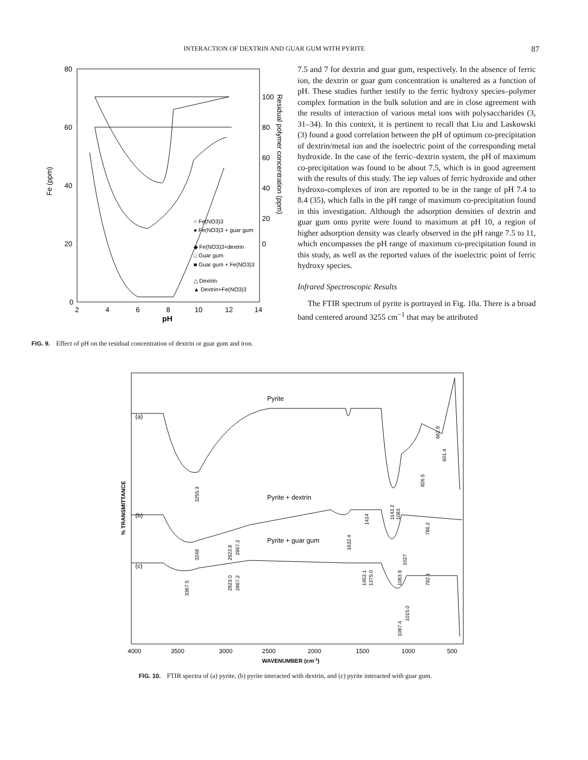INTERACTION OF DEXTRIN AND GUAR GUM WITH PYRITE 87
80
60
40
20
0
2
4
6
8
10
12
14
pH
Fe (ppm)
100
80
60
40
20
0
Residual polymer concentration (ppm)
○ Fe(NO3)3
● Fe(NO3)3 + guar gum
◆ Fe(NO3)3+dextrin
□ Guar gum
■ Guar gum + Fe(NO3)3
△ Dextrin
▲ Dextrin+Fe(NO3)3
FIG. 9. Effect of pH on the residual concentration of dextrin or guar gum and iron.
7.5 and 7 for dextrin and guar gum, respectively. In the absence of ferric ion, the dextrin or guar gum concentration is unaltered as a function of pH. These studies further testify to the ferric hydroxy species–polymer complex formation in the bulk solution and are in close agreement with the results of interaction of various metal ions with polysaccharides (3, 31–34). In this context, it is pertinent to recall that Liu and Laskowski (3) found a good correlation between the pH of optimum co-precipitation of dextrin/metal ion and the isoelectric point of the corresponding metal hydroxide. In the case of the ferric–dextrin system, the pH of maximum co-precipitation was found to be about 7.5, which is in good agreement with the results of this study. The iep values of ferric hydroxide and other hydroxo-complexes of iron are reported to be in the range of pH 7.4 to 8.4 (35), which falls in the pH range of maximum co-precipitation found in this investigation. Although the adsorption densities of dextrin and guar gum onto pyrite were found to maximum at pH 10, a region of higher adsorption density was clearly observed in the pH range 7.5 to 11, which encompasses the pH range of maximum co-precipitation found in this study, as well as the reported values of the isoelectric point of ferric hydroxy species.
Infrared Spectroscopic Results
The FTIR spectrum of pyrite is portrayed in Fig. 10a. There is a broad band centered around 3255 cm<sup>−1</sup> that may be attributed
% TRANSMITTANCE
(a)
(b)
(c)
Pyrite
Pyrite + dextrin
Pyrite + guar gum
3255.3
3248
2923.8
2867.2
3367.5
2923.0
2867.2
1632.4
1414
1453.1
1375.0
1143.2
1083
1027
1083.9
1087.4
1015.0
826.5
786.2
782.1
662.9
601.4
4000
3500
3000
2500
2000
1500
1000
500
WAVENUMBER (cm-1)
FIG. 10. FTIR spectra of (a) pyrite, (b) pyrite interacted with dextrin, and (c) pyrite interacted with guar gum.